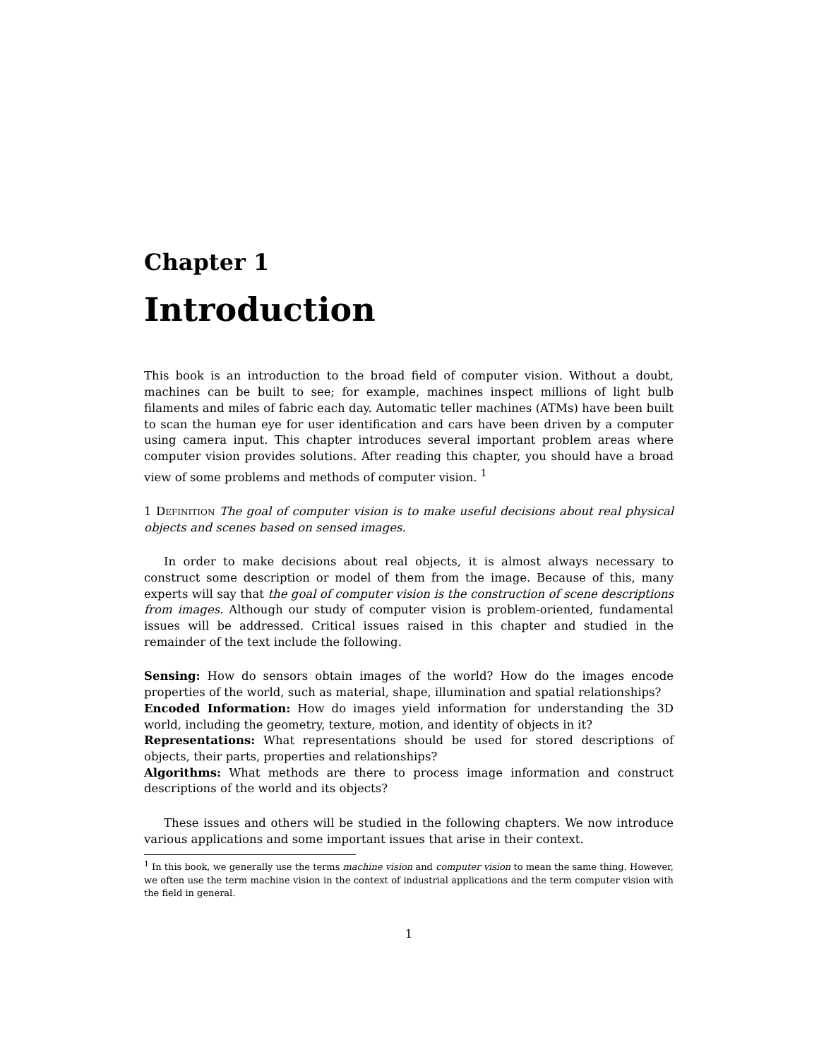Chapter 1
Introduction
This book is an introduction to the broad field of computer vision. Without a doubt, machines can be built to see; for example, machines inspect millions of light bulb filaments and miles of fabric each day. Automatic teller machines (ATMs) have been built to scan the human eye for user identification and cars have been driven by a computer using camera input. This chapter introduces several important problem areas where computer vision provides solutions. After reading this chapter, you should have a broad view of some problems and methods of computer vision. <sup>1</sup>
1 Definition The goal of computer vision is to make useful decisions about real physical objects and scenes based on sensed images.
In order to make decisions about real objects, it is almost always necessary to construct some description or model of them from the image. Because of this, many experts will say that the goal of computer vision is the construction of scene descriptions from images. Although our study of computer vision is problem-oriented, fundamental issues will be addressed. Critical issues raised in this chapter and studied in the remainder of the text include the following.
Sensing: How do sensors obtain images of the world? How do the images encode properties of the world, such as material, shape, illumination and spatial relationships?
Encoded Information: How do images yield information for understanding the 3D world, including the geometry, texture, motion, and identity of objects in it?
Representations: What representations should be used for stored descriptions of objects, their parts, properties and relationships?
Algorithms: What methods are there to process image information and construct descriptions of the world and its objects?
These issues and others will be studied in the following chapters. We now introduce various applications and some important issues that arise in their context.
<sup>1</sup> In this book, we generally use the terms machine vision and computer vision to mean the same thing. However, we often use the term machine vision in the context of industrial applications and the term computer vision with the field in general.
1